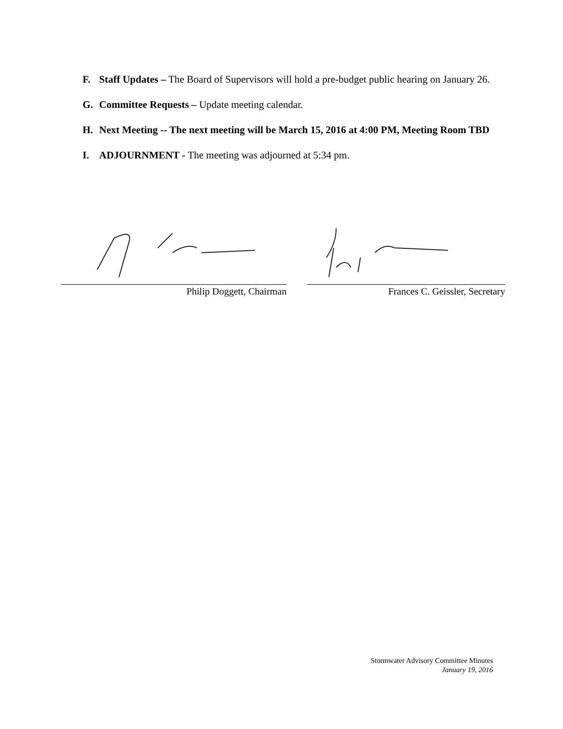F. Staff Updates – The Board of Supervisors will hold a pre-budget public hearing on January 26.
G. Committee Requests – Update meeting calendar.
H. Next Meeting -- The next meeting will be March 15, 2016 at 4:00 PM, Meeting Room TBD
I. ADJOURNMENT - The meeting was adjourned at 5:34 pm.
Philip Doggett, Chairman Frances C. Geissler, Secretary
Stormwater Advisory Committee Minutes
January 19, 2016